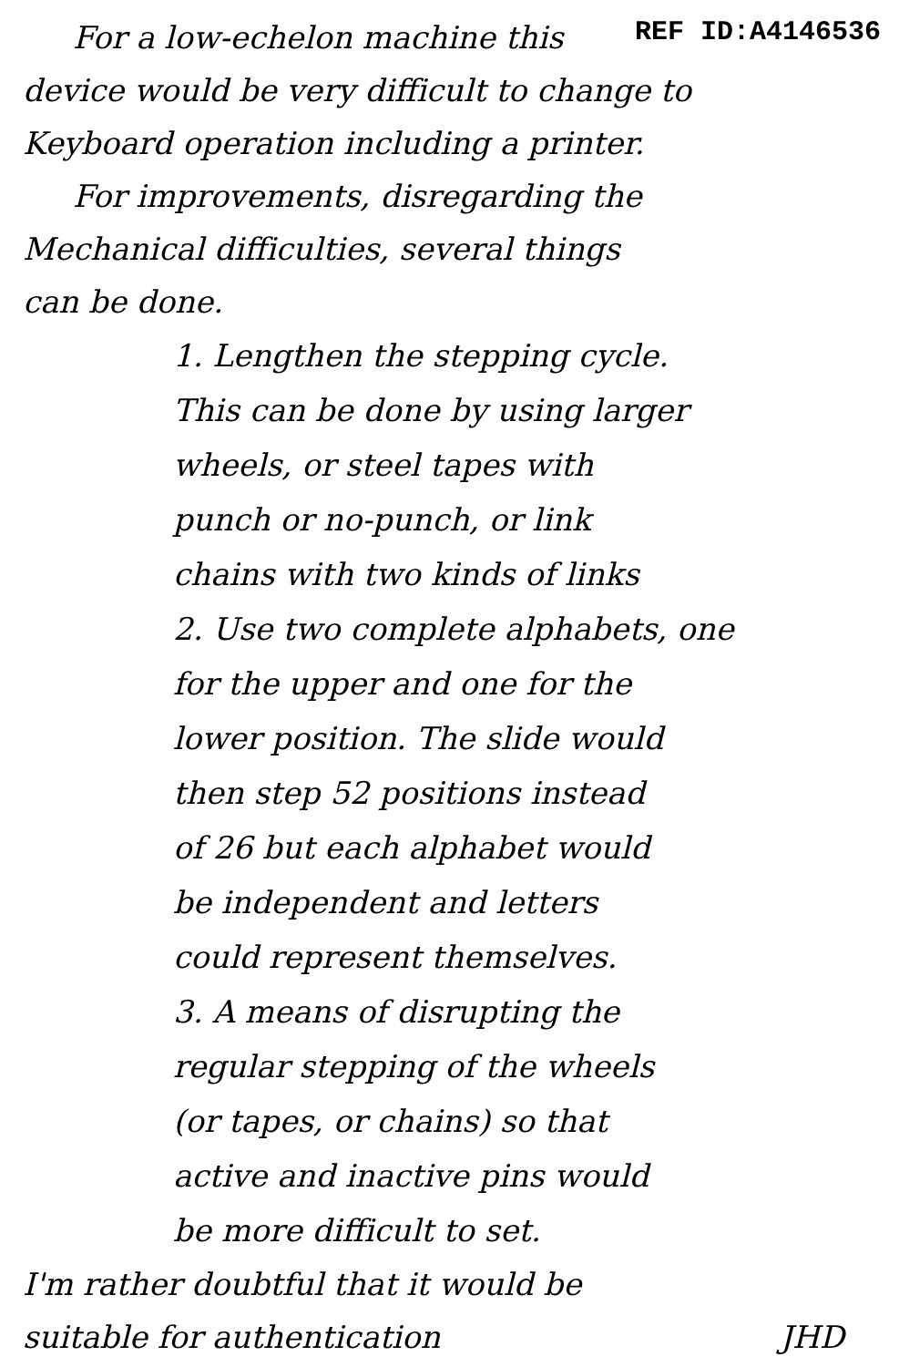REF ID:A4146536
For a low-echelon machine this
device would be very difficult to change to
Keyboard operation including a printer.
For improvements, disregarding the
Mechanical difficulties, several things
can be done.
1. Lengthen the stepping cycle.
This can be done by using larger
wheels, or steel tapes with
punch or no-punch, or link
chains with two kinds of links
2. Use two complete alphabets, one
for the upper and one for the
lower position. The slide would
then step 52 positions instead
of 26 but each alphabet would
be independent and letters
could represent themselves.
3. A means of disrupting the
regular stepping of the wheels
(or tapes, or chains) so that
active and inactive pins would
be more difficult to set.
I'm rather doubtful that it would be
suitable for authentication
JHD